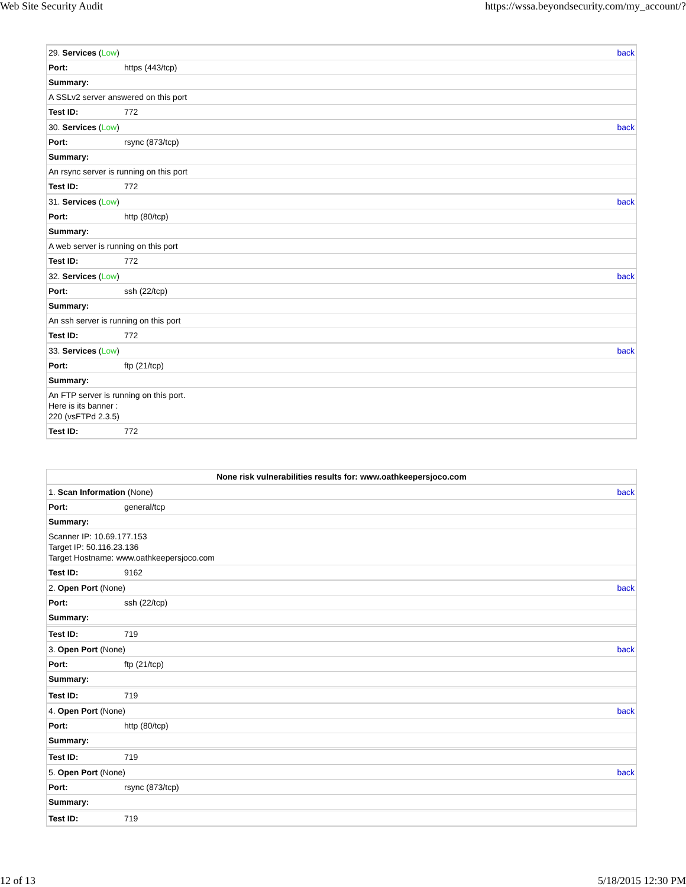Web Site Security Audit https://wssa.beyondsecurity.com/my_account/?
| 29. Services ( Low ) | | back |
| Port: | https (443/tcp) | |
| Summary: | | |
| A SSLv2 server answered on this port | | |
| Test ID: | 772 | |
| 30. Services ( Low ) | | back |
| Port: | rsync (873/tcp) | |
| Summary: | | |
| An rsync server is running on this port | | |
| Test ID: | 772 | |
| 31. Services ( Low ) | | back |
| Port: | http (80/tcp) | |
| Summary: | | |
| A web server is running on this port | | |
| Test ID: | 772 | |
| 32. Services ( Low ) | | back |
| Port: | ssh (22/tcp) | |
| Summary: | | |
| An ssh server is running on this port | | |
| Test ID: | 772 | |
| 33. Services ( Low ) | | back |
| Port: | ftp (21/tcp) | |
| Summary: | | |
| An FTP server is running on this port. Here is its banner : 220 (vsFTPd 2.3.5) | | |
| Test ID: | 772 | |
| None risk vulnerabilities results for: www.oathkeepersjoco.com | | |
| 1. Scan Information (None) | | back |
| Port: | general/tcp | |
| Summary: | | |
| Scanner IP: 10.69.177.153 Target IP: 50.116.23.136 Target Hostname: www.oathkeepersjoco.com | | |
| Test ID: | 9162 | |
| 2. Open Port (None) | | back |
| Port: | ssh (22/tcp) | |
| Summary: | | |
| Test ID: | 719 | |
| 3. Open Port (None) | | back |
| Port: | ftp (21/tcp) | |
| Summary: | | |
| Test ID: | 719 | |
| 4. Open Port (None) | | back |
| Port: | http (80/tcp) | |
| Summary: | | |
| Test ID: | 719 | |
| 5. Open Port (None) | | back |
| Port: | rsync (873/tcp) | |
| Summary: | | |
| Test ID: | 719 | |
12 of 13 5/18/2015 12:30 PM